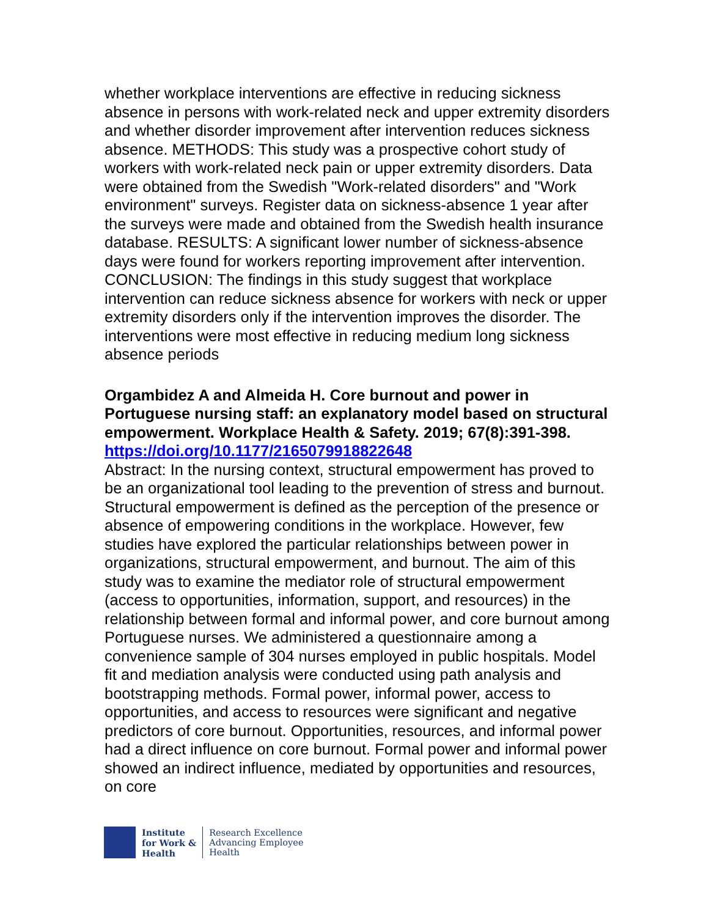whether workplace interventions are effective in reducing sickness absence in persons with work-related neck and upper extremity disorders and whether disorder improvement after intervention reduces sickness absence. METHODS: This study was a prospective cohort study of workers with work-related neck pain or upper extremity disorders. Data were obtained from the Swedish "Work-related disorders" and "Work environment" surveys. Register data on sickness-absence 1 year after the surveys were made and obtained from the Swedish health insurance database. RESULTS: A significant lower number of sickness-absence days were found for workers reporting improvement after intervention. CONCLUSION: The findings in this study suggest that workplace intervention can reduce sickness absence for workers with neck or upper extremity disorders only if the intervention improves the disorder. The interventions were most effective in reducing medium long sickness absence periods
Orgambidez A and Almeida H. Core burnout and power in Portuguese nursing staff: an explanatory model based on structural empowerment. Workplace Health & Safety. 2019; 67(8):391-398.
https://doi.org/10.1177/2165079918822648
Abstract: In the nursing context, structural empowerment has proved to be an organizational tool leading to the prevention of stress and burnout. Structural empowerment is defined as the perception of the presence or absence of empowering conditions in the workplace. However, few studies have explored the particular relationships between power in organizations, structural empowerment, and burnout. The aim of this study was to examine the mediator role of structural empowerment (access to opportunities, information, support, and resources) in the relationship between formal and informal power, and core burnout among Portuguese nurses. We administered a questionnaire among a convenience sample of 304 nurses employed in public hospitals. Model fit and mediation analysis were conducted using path analysis and bootstrapping methods. Formal power, informal power, access to opportunities, and access to resources were significant and negative predictors of core burnout. Opportunities, resources, and informal power had a direct influence on core burnout. Formal power and informal power showed an indirect influence, mediated by opportunities and resources, on core
Institute
for Work &
Health
Research Excellence
Advancing Employee
Health